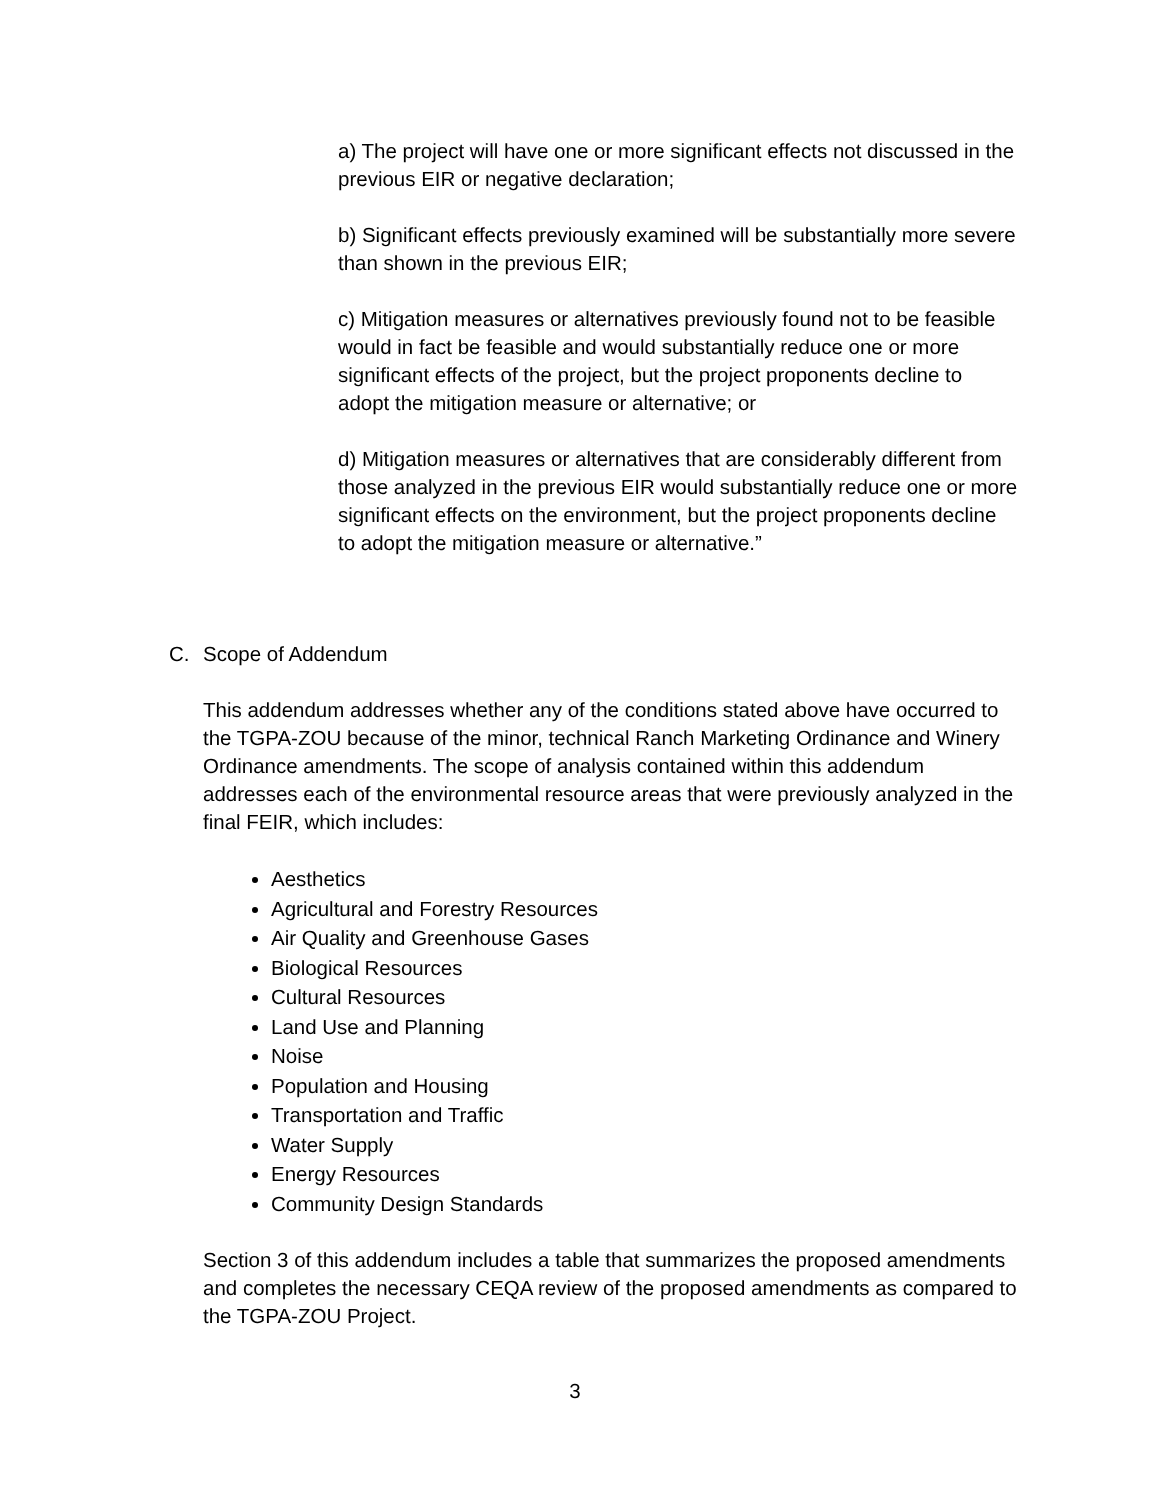a) The project will have one or more significant effects not discussed in the previous EIR or negative declaration;
b) Significant effects previously examined will be substantially more severe than shown in the previous EIR;
c) Mitigation measures or alternatives previously found not to be feasible would in fact be feasible and would substantially reduce one or more significant effects of the project, but the project proponents decline to adopt the mitigation measure or alternative; or
d) Mitigation measures or alternatives that are considerably different from those analyzed in the previous EIR would substantially reduce one or more significant effects on the environment, but the project proponents decline to adopt the mitigation measure or alternative.”
C. Scope of Addendum
This addendum addresses whether any of the conditions stated above have occurred to the TGPA-ZOU because of the minor, technical Ranch Marketing Ordinance and Winery Ordinance amendments. The scope of analysis contained within this addendum addresses each of the environmental resource areas that were previously analyzed in the final FEIR, which includes:
Aesthetics
Agricultural and Forestry Resources
Air Quality and Greenhouse Gases
Biological Resources
Cultural Resources
Land Use and Planning
Noise
Population and Housing
Transportation and Traffic
Water Supply
Energy Resources
Community Design Standards
Section 3 of this addendum includes a table that summarizes the proposed amendments and completes the necessary CEQA review of the proposed amendments as compared to the TGPA-ZOU Project.
3